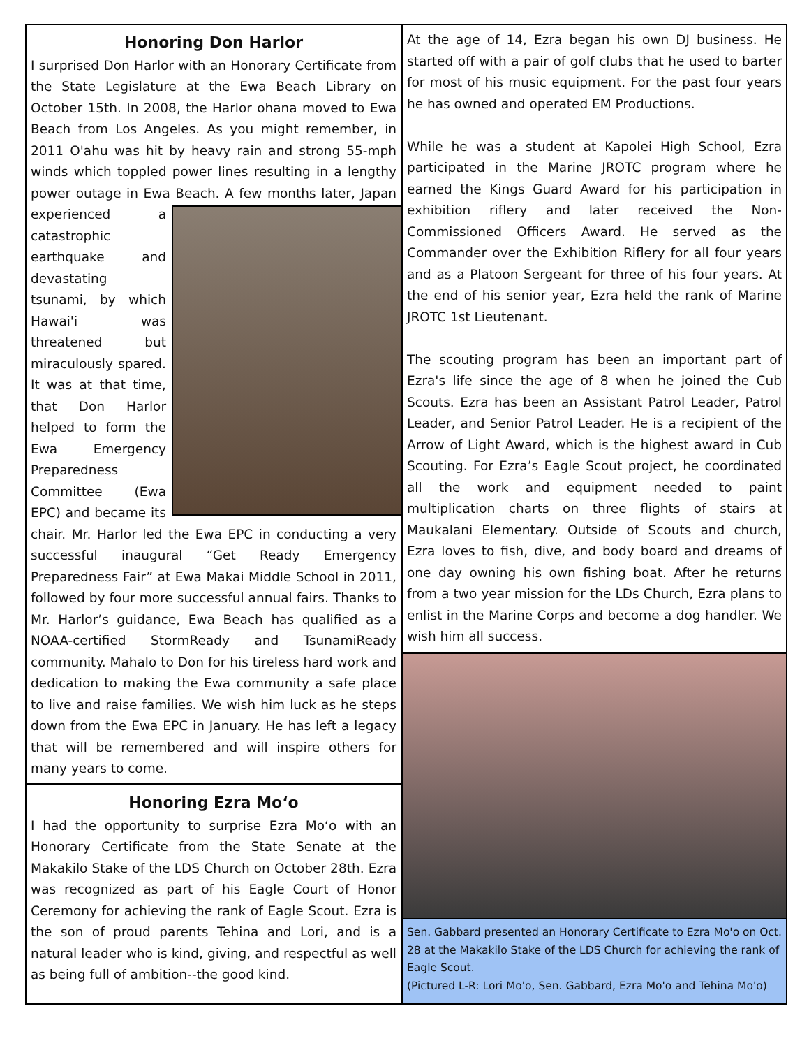Honoring Don Harlor
I surprised Don Harlor with an Honorary Certificate from the State Legislature at the Ewa Beach Library on October 15th. In 2008, the Harlor ohana moved to Ewa Beach from Los Angeles. As you might remember, in 2011 O'ahu was hit by heavy rain and strong 55-mph winds which toppled power lines resulting in a lengthy power outage in Ewa Beach. A few months later, Japan experienced a catastrophic earthquake and devastating tsunami, by which Hawai'i was threatened but miraculously spared. It was at that time, that Don Harlor helped to form the Ewa Emergency Preparedness Committee (Ewa EPC) and became its chair. Mr. Harlor led the Ewa EPC in conducting a very successful inaugural “Get Ready Emergency Preparedness Fair” at Ewa Makai Middle School in 2011, followed by four more successful annual fairs. Thanks to Mr. Harlor’s guidance, Ewa Beach has qualified as a NOAA-certified StormReady and TsunamiReady community. Mahalo to Don for his tireless hard work and dedication to making the Ewa community a safe place to live and raise families. We wish him luck as he steps down from the Ewa EPC in January. He has left a legacy that will be remembered and will inspire others for many years to come.
Honoring Ezra Mo‘o
I had the opportunity to surprise Ezra Mo‘o with an Honorary Certificate from the State Senate at the Makakilo Stake of the LDS Church on October 28th. Ezra was recognized as part of his Eagle Court of Honor Ceremony for achieving the rank of Eagle Scout. Ezra is the son of proud parents Tehina and Lori, and is a natural leader who is kind, giving, and respectful as well as being full of ambition--the good kind.
At the age of 14, Ezra began his own DJ business. He started off with a pair of golf clubs that he used to barter for most of his music equipment. For the past four years he has owned and operated EM Productions.
While he was a student at Kapolei High School, Ezra participated in the Marine JROTC program where he earned the Kings Guard Award for his participation in exhibition riflery and later received the Non-Commissioned Officers Award. He served as the Commander over the Exhibition Riflery for all four years and as a Platoon Sergeant for three of his four years. At the end of his senior year, Ezra held the rank of Marine JROTC 1st Lieutenant.
The scouting program has been an important part of Ezra's life since the age of 8 when he joined the Cub Scouts. Ezra has been an Assistant Patrol Leader, Patrol Leader, and Senior Patrol Leader. He is a recipient of the Arrow of Light Award, which is the highest award in Cub Scouting. For Ezra’s Eagle Scout project, he coordinated all the work and equipment needed to paint multiplication charts on three flights of stairs at Maukalani Elementary. Outside of Scouts and church, Ezra loves to fish, dive, and body board and dreams of one day owning his own fishing boat. After he returns from a two year mission for the LDs Church, Ezra plans to enlist in the Marine Corps and become a dog handler. We wish him all success.
Sen. Gabbard presented an Honorary Certificate to Ezra Mo'o on Oct. 28 at the Makakilo Stake of the LDS Church for achieving the rank of Eagle Scout.
(Pictured L-R: Lori Mo'o, Sen. Gabbard, Ezra Mo'o and Tehina Mo'o)